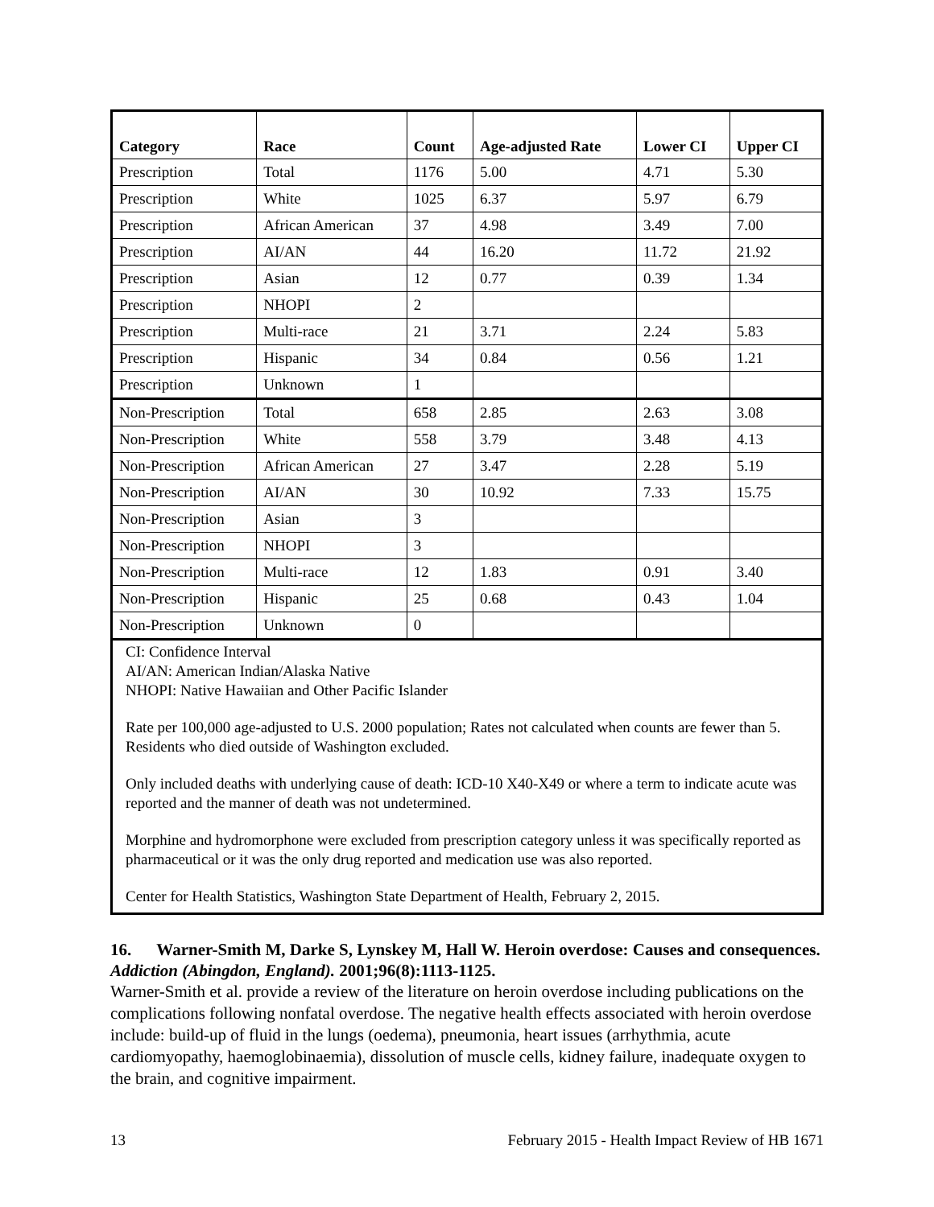| Category | Race | Count | Age-adjusted Rate | Lower CI | Upper CI |
| --- | --- | --- | --- | --- | --- |
| Prescription | Total | 1176 | 5.00 | 4.71 | 5.30 |
| Prescription | White | 1025 | 6.37 | 5.97 | 6.79 |
| Prescription | African American | 37 | 4.98 | 3.49 | 7.00 |
| Prescription | AI/AN | 44 | 16.20 | 11.72 | 21.92 |
| Prescription | Asian | 12 | 0.77 | 0.39 | 1.34 |
| Prescription | NHOPI | 2 | | | |
| Prescription | Multi-race | 21 | 3.71 | 2.24 | 5.83 |
| Prescription | Hispanic | 34 | 0.84 | 0.56 | 1.21 |
| Prescription | Unknown | 1 | | | |
| Non-Prescription | Total | 658 | 2.85 | 2.63 | 3.08 |
| Non-Prescription | White | 558 | 3.79 | 3.48 | 4.13 |
| Non-Prescription | African American | 27 | 3.47 | 2.28 | 5.19 |
| Non-Prescription | AI/AN | 30 | 10.92 | 7.33 | 15.75 |
| Non-Prescription | Asian | 3 | | | |
| Non-Prescription | NHOPI | 3 | | | |
| Non-Prescription | Multi-race | 12 | 1.83 | 0.91 | 3.40 |
| Non-Prescription | Hispanic | 25 | 0.68 | 0.43 | 1.04 |
| Non-Prescription | Unknown | 0 | | | |
CI: Confidence Interval
AI/AN: American Indian/Alaska Native
NHOPI: Native Hawaiian and Other Pacific Islander
Rate per 100,000 age-adjusted to U.S. 2000 population; Rates not calculated when counts are fewer than 5. Residents who died outside of Washington excluded.
Only included deaths with underlying cause of death: ICD-10 X40-X49 or where a term to indicate acute was reported and the manner of death was not undetermined.
Morphine and hydromorphone were excluded from prescription category unless it was specifically reported as pharmaceutical or it was the only drug reported and medication use was also reported.
Center for Health Statistics, Washington State Department of Health, February 2, 2015.
16. Warner-Smith M, Darke S, Lynskey M, Hall W. Heroin overdose: Causes and consequences. Addiction (Abingdon, England). 2001;96(8):1113-1125.
Warner-Smith et al. provide a review of the literature on heroin overdose including publications on the complications following nonfatal overdose. The negative health effects associated with heroin overdose include: build-up of fluid in the lungs (oedema), pneumonia, heart issues (arrhythmia, acute cardiomyopathy, haemoglobinaemia), dissolution of muscle cells, kidney failure, inadequate oxygen to the brain, and cognitive impairment.
13 February 2015 - Health Impact Review of HB 1671